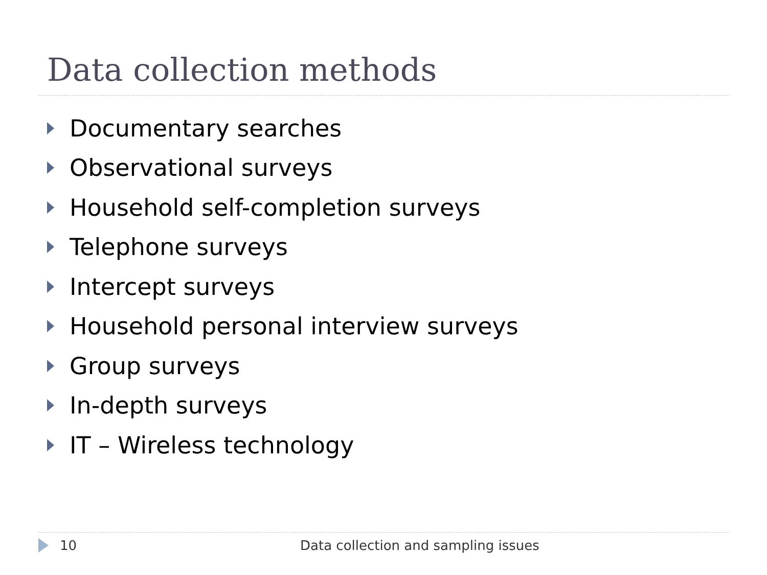Data collection methods
Documentary searches
Observational surveys
Household self-completion surveys
Telephone surveys
Intercept surveys
Household personal interview surveys
Group surveys
In-depth surveys
IT – Wireless technology
10 Data collection and sampling issues